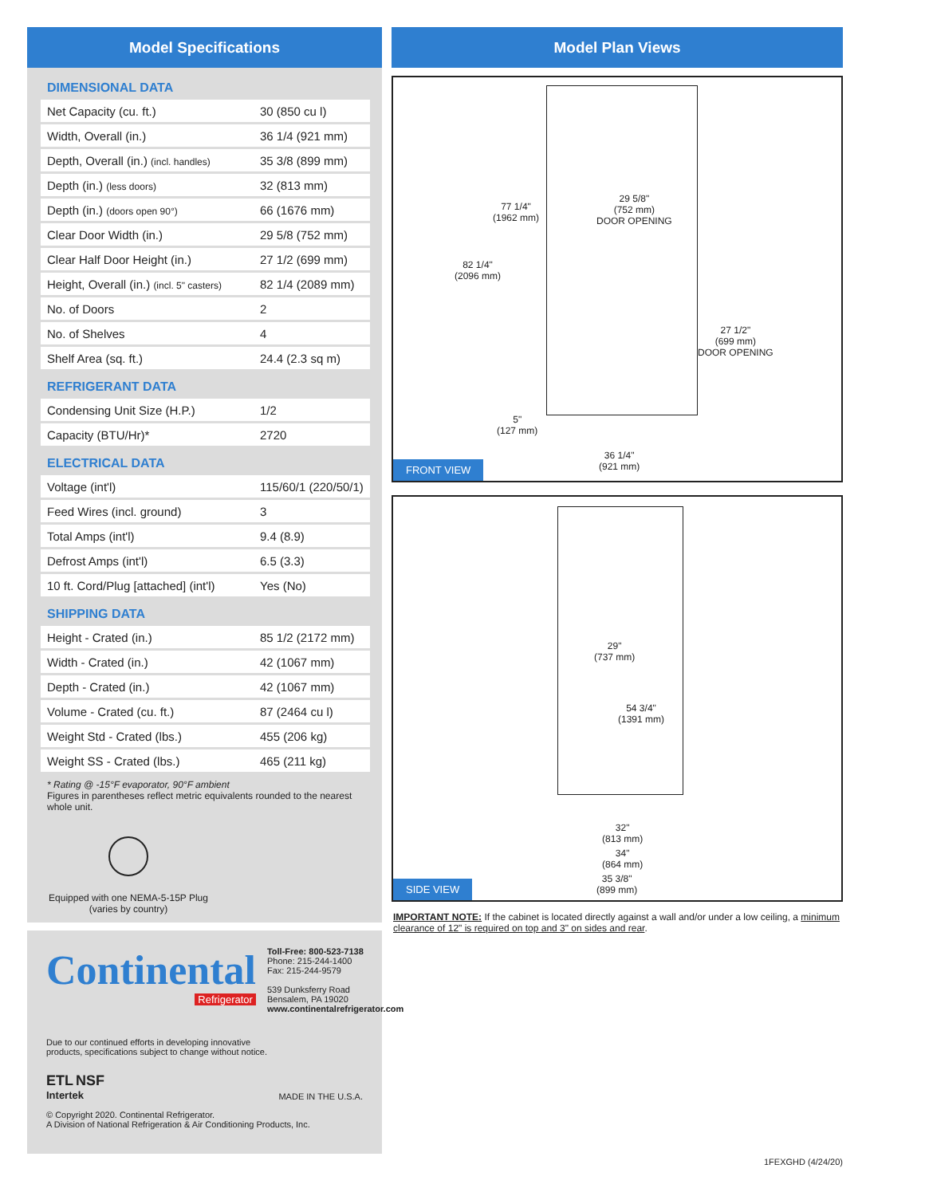Model Specifications
DIMENSIONAL DATA
| Net Capacity (cu. ft.) | 30 (850 cu l) |
| Width, Overall (in.) | 36 1/4 (921 mm) |
| Depth, Overall (in.) (incl. handles) | 35 3/8 (899 mm) |
| Depth (in.) (less doors) | 32 (813 mm) |
| Depth (in.) (doors open 90°) | 66 (1676 mm) |
| Clear Door Width (in.) | 29 5/8 (752 mm) |
| Clear Half Door Height (in.) | 27 1/2 (699 mm) |
| Height, Overall (in.) (incl. 5" casters) | 82 1/4 (2089 mm) |
| No. of Doors | 2 |
| No. of Shelves | 4 |
| Shelf Area (sq. ft.) | 24.4 (2.3 sq m) |
REFRIGERANT DATA
| Condensing Unit Size (H.P.) | 1/2 |
| Capacity (BTU/Hr)* | 2720 |
ELECTRICAL DATA
| Voltage (int'l) | 115/60/1 (220/50/1) |
| Feed Wires (incl. ground) | 3 |
| Total Amps (int'l) | 9.4 (8.9) |
| Defrost Amps (int'l) | 6.5 (3.3) |
| 10 ft. Cord/Plug [attached] (int'l) | Yes (No) |
SHIPPING DATA
| Height - Crated (in.) | 85 1/2 (2172 mm) |
| Width - Crated (in.) | 42 (1067 mm) |
| Depth - Crated (in.) | 42 (1067 mm) |
| Volume - Crated (cu. ft.) | 87 (2464 cu l) |
| Weight Std - Crated (lbs.) | 455 (206 kg) |
| Weight SS - Crated (lbs.) | 465 (211 kg) |
* Rating @ -15°F evaporator, 90°F ambient
Figures in parentheses reflect metric equivalents rounded to the nearest whole unit.
Equipped with one NEMA-5-15P Plug
(varies by country)
Continental
Refrigerator
Toll-Free: 800-523-7138
Phone: 215-244-1400
Fax: 215-244-9579
539 Dunksferry Road
Bensalem, PA 19020
www.continentalrefrigerator.com
Due to our continued efforts in developing innovative
products, specifications subject to change without notice.
ETL NSF
Intertek
MADE IN THE U.S.A.
© Copyright 2020. Continental Refrigerator.
A Division of National Refrigeration & Air Conditioning Products, Inc.
Model Plan Views
77 1/4"
(1962 mm)
29 5/8"
(752 mm)
DOOR OPENING
82 1/4"
(2096 mm)
27 1/2"
(699 mm)
DOOR OPENING
5"
(127 mm)
36 1/4"
(921 mm)
FRONT VIEW
29"
(737 mm)
54 3/4"
(1391 mm)
32"
(813 mm)
34"
(864 mm)
35 3/8"
(899 mm)
SIDE VIEW
IMPORTANT NOTE: If the cabinet is located directly against a wall and/or under a low ceiling, a minimum clearance of 12" is required on top and 3" on sides and rear.
1FEXGHD (4/24/20)